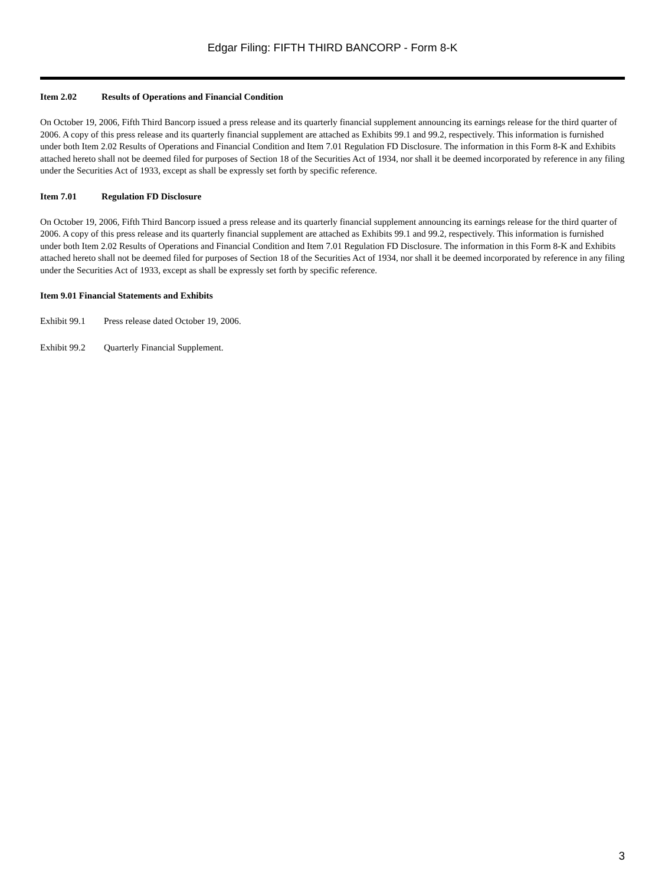Edgar Filing: FIFTH THIRD BANCORP - Form 8-K
Item 2.02 Results of Operations and Financial Condition
On October 19, 2006, Fifth Third Bancorp issued a press release and its quarterly financial supplement announcing its earnings release for the third quarter of 2006. A copy of this press release and its quarterly financial supplement are attached as Exhibits 99.1 and 99.2, respectively. This information is furnished under both Item 2.02 Results of Operations and Financial Condition and Item 7.01 Regulation FD Disclosure. The information in this Form 8-K and Exhibits attached hereto shall not be deemed filed for purposes of Section 18 of the Securities Act of 1934, nor shall it be deemed incorporated by reference in any filing under the Securities Act of 1933, except as shall be expressly set forth by specific reference.
Item 7.01 Regulation FD Disclosure
On October 19, 2006, Fifth Third Bancorp issued a press release and its quarterly financial supplement announcing its earnings release for the third quarter of 2006. A copy of this press release and its quarterly financial supplement are attached as Exhibits 99.1 and 99.2, respectively. This information is furnished under both Item 2.02 Results of Operations and Financial Condition and Item 7.01 Regulation FD Disclosure. The information in this Form 8-K and Exhibits attached hereto shall not be deemed filed for purposes of Section 18 of the Securities Act of 1934, nor shall it be deemed incorporated by reference in any filing under the Securities Act of 1933, except as shall be expressly set forth by specific reference.
Item 9.01 Financial Statements and Exhibits
Exhibit 99.1 Press release dated October 19, 2006.
Exhibit 99.2 Quarterly Financial Supplement.
3